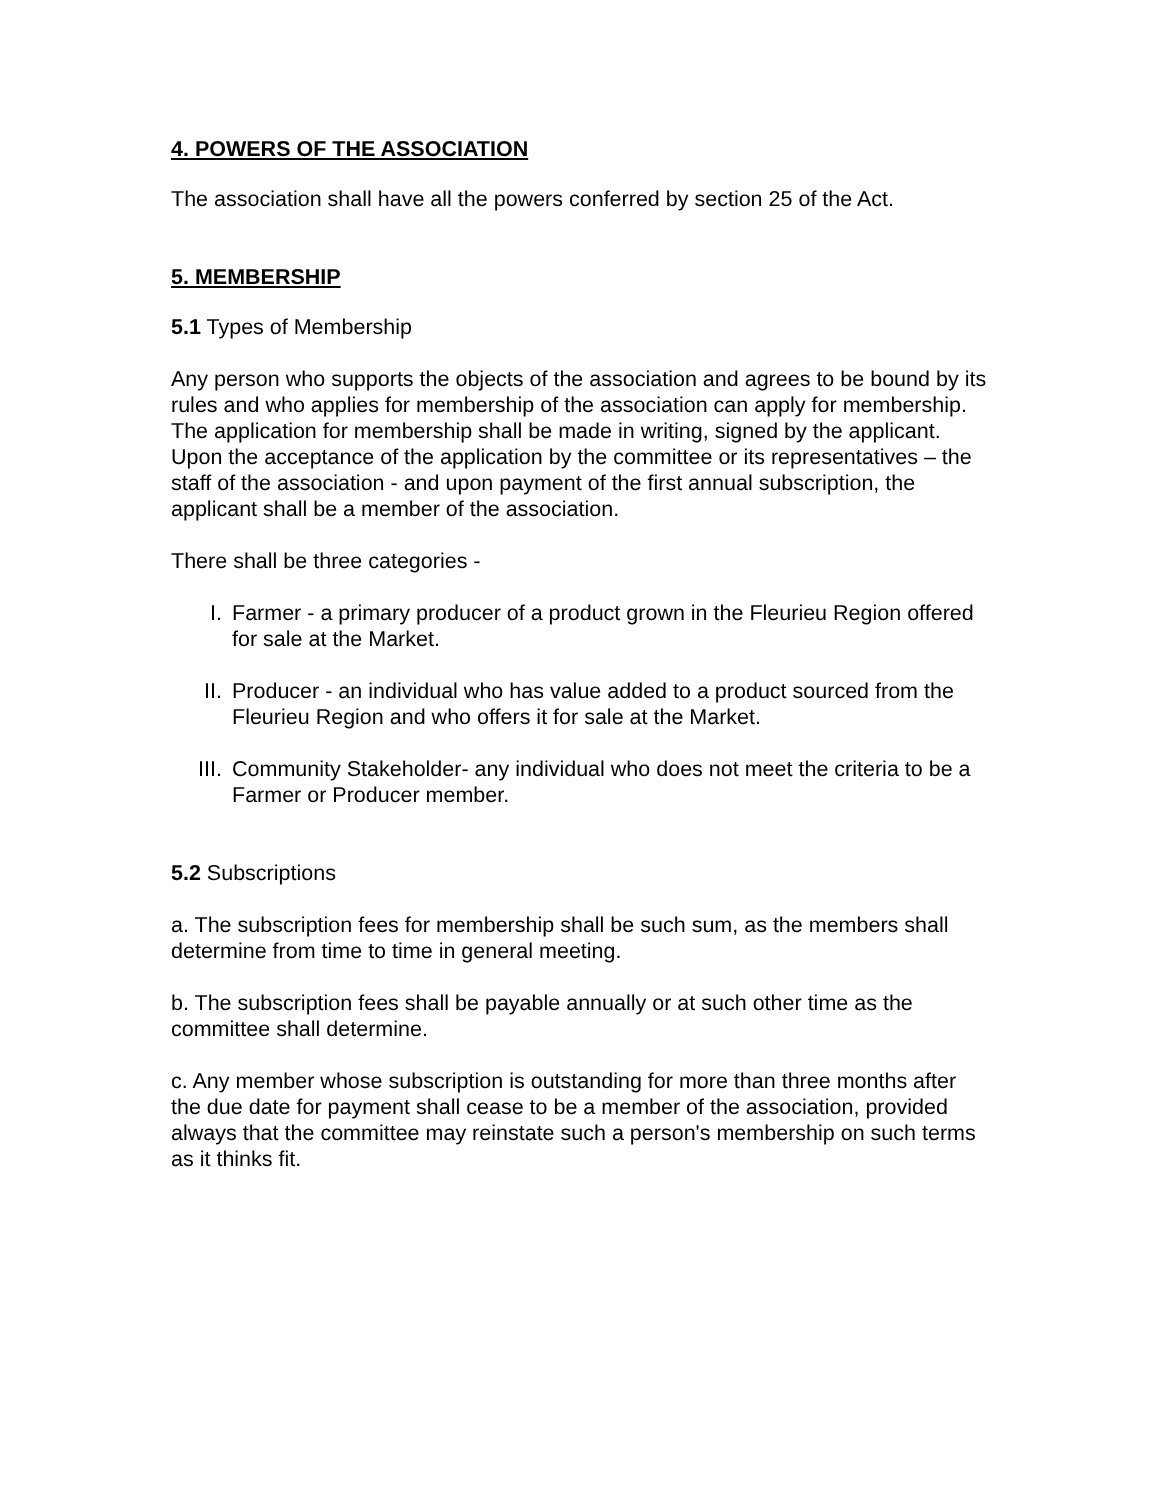4. POWERS OF THE ASSOCIATION
The association shall have all the powers conferred by section 25 of the Act.
5. MEMBERSHIP
5.1 Types of Membership
Any person who supports the objects of the association and agrees to be bound by its rules and who applies for membership of the association can apply for membership. The application for membership shall be made in writing, signed by the applicant. Upon the acceptance of the application by the committee or its representatives – the staff of the association - and upon payment of the first annual subscription, the applicant shall be a member of the association.
There shall be three categories -
I. Farmer - a primary producer of a product grown in the Fleurieu Region offered for sale at the Market.
II. Producer - an individual who has value added to a product sourced from the Fleurieu Region and who offers it for sale at the Market.
III. Community Stakeholder- any individual who does not meet the criteria to be a Farmer or Producer member.
5.2 Subscriptions
a. The subscription fees for membership shall be such sum, as the members shall determine from time to time in general meeting.
b. The subscription fees shall be payable annually or at such other time as the committee shall determine.
c. Any member whose subscription is outstanding for more than three months after the due date for payment shall cease to be a member of the association, provided always that the committee may reinstate such a person's membership on such terms as it thinks fit.